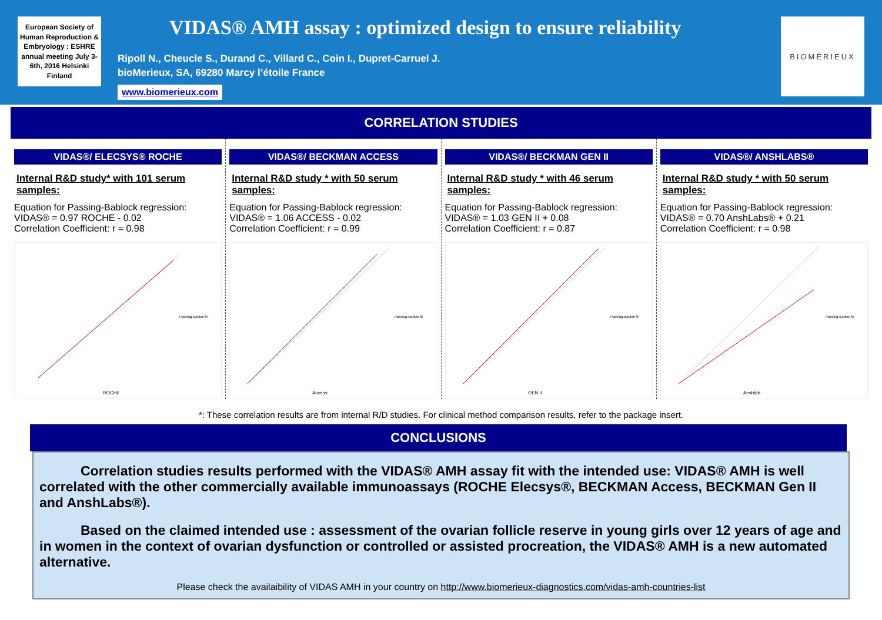European Society of Human Reproduction & Embryology : ESHRE annual meeting July 3-6th, 2016 Helsinki Finland
VIDAS® AMH assay : optimized design to ensure reliability
Ripoll N., Cheucle S., Durand C., Villard C., Coin I., Dupret-Carruel J.
bioMerieux, SA, 69280 Marcy l’étoile France
www.biomerieux.com
BIOMÉRIEUX
CORRELATION STUDIES
VIDAS®/ ELECSYS® ROCHE
Internal R&D study* with 101 serum samples:
Equation for Passing-Bablock regression:
VIDAS® = 0.97 ROCHE - 0.02
Correlation Coefficient: r = 0.98
ROCHE
Passing-Bablok fit
VIDAS®/ BECKMAN ACCESS
Internal R&D study * with 50 serum samples:
Equation for Passing-Bablock regression:
VIDAS® = 1.06 ACCESS - 0.02
Correlation Coefficient: r = 0.99
Access
Passing-Bablok fit
VIDAS®/ BECKMAN GEN II
Internal R&D study * with 46 serum samples:
Equation for Passing-Bablock regression:
VIDAS® = 1.03 GEN II + 0.08
Correlation Coefficient: r = 0.87
GEN II
Passing-Bablok fit
VIDAS®/ ANSHLABS®
Internal R&D study * with 50 serum samples:
Equation for Passing-Bablock regression:
VIDAS® = 0.70 AnshLabs® + 0.21
Correlation Coefficient: r = 0.98
Anshlab
Passing-Bablok fit
*: These correlation results are from internal R/D studies. For clinical method comparison results, refer to the package insert.
CONCLUSIONS
Correlation studies results performed with the VIDAS® AMH assay fit with the intended use: VIDAS® AMH is well correlated with the other commercially available immunoassays (ROCHE Elecsys®, BECKMAN Access, BECKMAN Gen II and AnshLabs®).
Based on the claimed intended use : assessment of the ovarian follicle reserve in young girls over 12 years of age and in women in the context of ovarian dysfunction or controlled or assisted procreation, the VIDAS® AMH is a new automated alternative.
Please check the availaibility of VIDAS AMH in your country on http://www.biomerieux-diagnostics.com/vidas-amh-countries-list